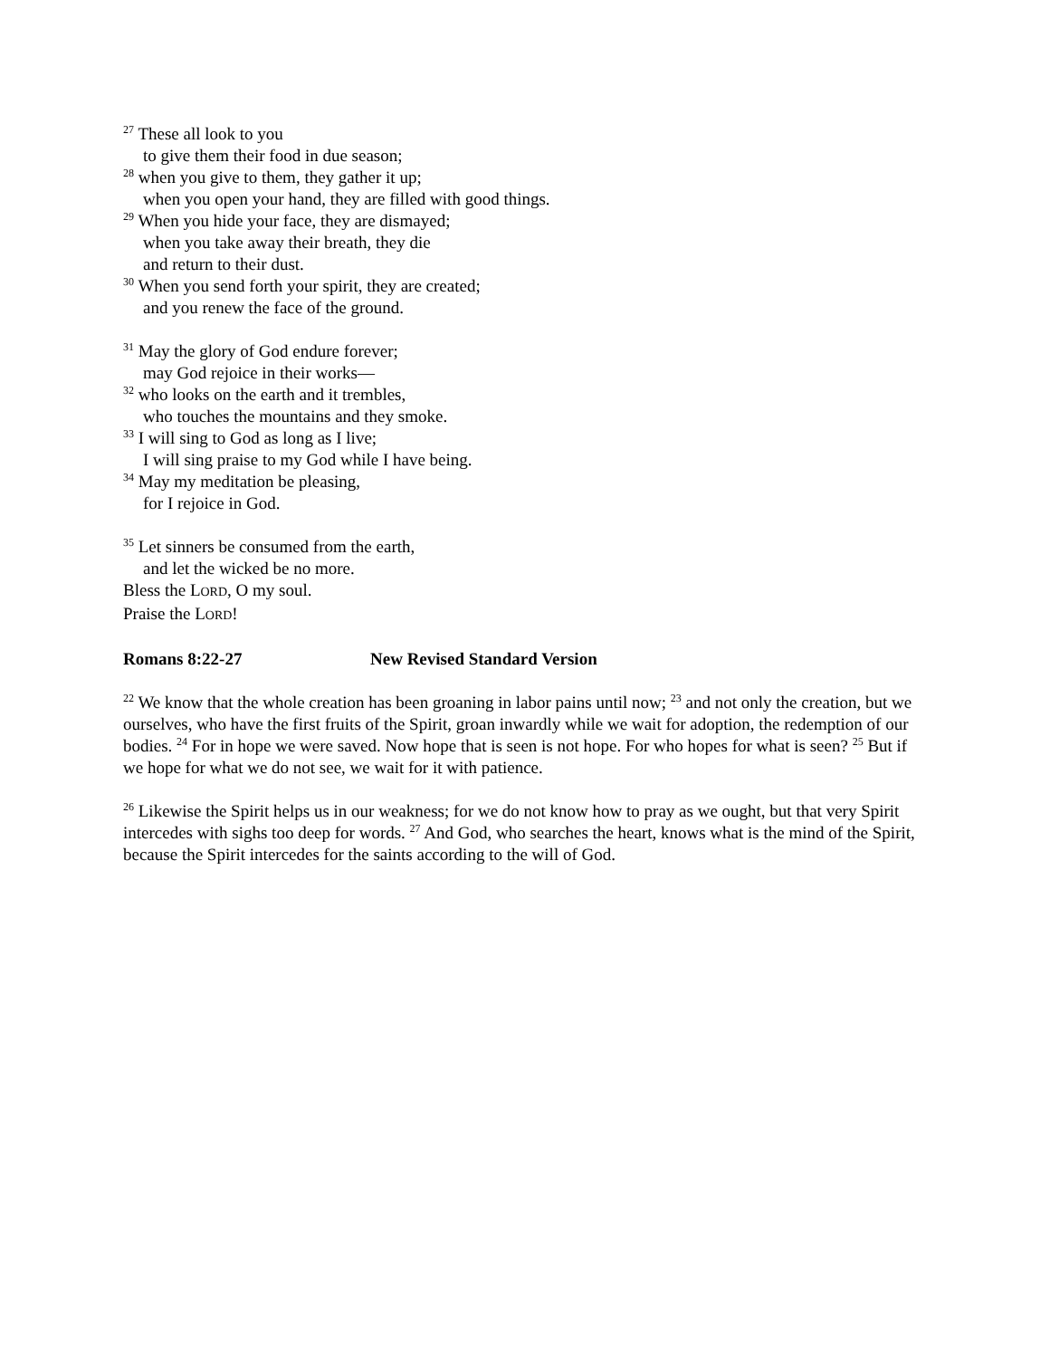<sup>27</sup> These all look to you
to give them their food in due season;
<sup>28</sup> when you give to them, they gather it up;
when you open your hand, they are filled with good things.
<sup>29</sup> When you hide your face, they are dismayed;
when you take away their breath, they die
and return to their dust.
<sup>30</sup> When you send forth your spirit, they are created;
and you renew the face of the ground.
<sup>31</sup> May the glory of God endure forever;
may God rejoice in their works—
<sup>32</sup> who looks on the earth and it trembles,
who touches the mountains and they smoke.
<sup>33</sup> I will sing to God as long as I live;
I will sing praise to my God while I have being.
<sup>34</sup> May my meditation be pleasing,
for I rejoice in God.
<sup>35</sup> Let sinners be consumed from the earth,
and let the wicked be no more.
Bless the LORD, O my soul.
Praise the LORD!
Romans 8:22-27 New Revised Standard Version
<sup>22</sup> We know that the whole creation has been groaning in labor pains until now; <sup>23</sup> and not only the creation, but we ourselves, who have the first fruits of the Spirit, groan inwardly while we wait for adoption, the redemption of our bodies. <sup>24</sup> For in hope we were saved. Now hope that is seen is not hope. For who hopes for what is seen? <sup>25</sup> But if we hope for what we do not see, we wait for it with patience.
<sup>26</sup> Likewise the Spirit helps us in our weakness; for we do not know how to pray as we ought, but that very Spirit intercedes with sighs too deep for words. <sup>27</sup> And God, who searches the heart, knows what is the mind of the Spirit, because the Spirit intercedes for the saints according to the will of God.